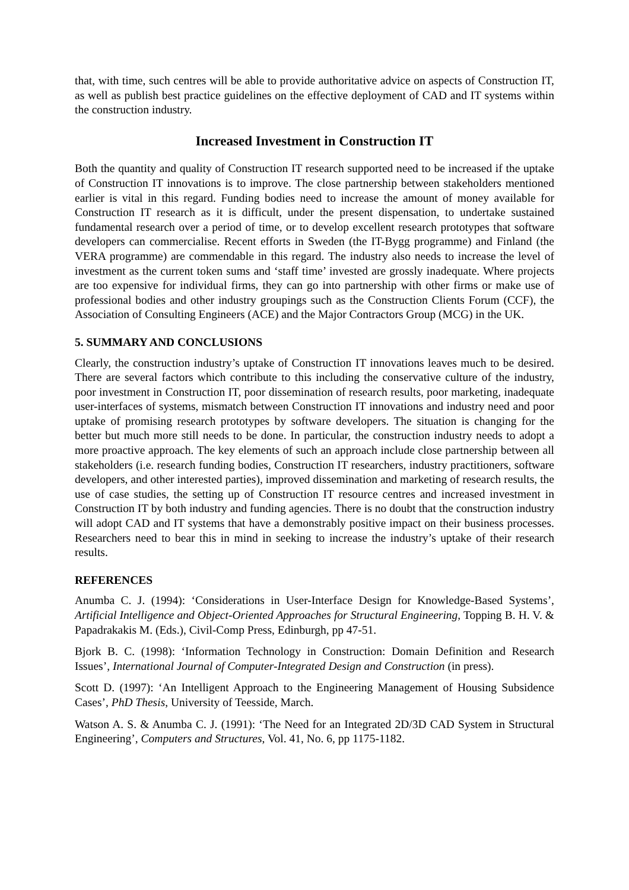that, with time, such centres will be able to provide authoritative advice on aspects of Construction IT, as well as publish best practice guidelines on the effective deployment of CAD and IT systems within the construction industry.
Increased Investment in Construction IT
Both the quantity and quality of Construction IT research supported need to be increased if the uptake of Construction IT innovations is to improve. The close partnership between stakeholders mentioned earlier is vital in this regard. Funding bodies need to increase the amount of money available for Construction IT research as it is difficult, under the present dispensation, to undertake sustained fundamental research over a period of time, or to develop excellent research prototypes that software developers can commercialise. Recent efforts in Sweden (the IT-Bygg programme) and Finland (the VERA programme) are commendable in this regard. The industry also needs to increase the level of investment as the current token sums and ‘staff time’ invested are grossly inadequate. Where projects are too expensive for individual firms, they can go into partnership with other firms or make use of professional bodies and other industry groupings such as the Construction Clients Forum (CCF), the Association of Consulting Engineers (ACE) and the Major Contractors Group (MCG) in the UK.
5. SUMMARY AND CONCLUSIONS
Clearly, the construction industry’s uptake of Construction IT innovations leaves much to be desired. There are several factors which contribute to this including the conservative culture of the industry, poor investment in Construction IT, poor dissemination of research results, poor marketing, inadequate user-interfaces of systems, mismatch between Construction IT innovations and industry need and poor uptake of promising research prototypes by software developers. The situation is changing for the better but much more still needs to be done. In particular, the construction industry needs to adopt a more proactive approach. The key elements of such an approach include close partnership between all stakeholders (i.e. research funding bodies, Construction IT researchers, industry practitioners, software developers, and other interested parties), improved dissemination and marketing of research results, the use of case studies, the setting up of Construction IT resource centres and increased investment in Construction IT by both industry and funding agencies. There is no doubt that the construction industry will adopt CAD and IT systems that have a demonstrably positive impact on their business processes. Researchers need to bear this in mind in seeking to increase the industry’s uptake of their research results.
REFERENCES
Anumba C. J. (1994): ‘Considerations in User-Interface Design for Knowledge-Based Systems’, Artificial Intelligence and Object-Oriented Approaches for Structural Engineering, Topping B. H. V. & Papadrakakis M. (Eds.), Civil-Comp Press, Edinburgh, pp 47-51.
Bjork B. C. (1998): ‘Information Technology in Construction: Domain Definition and Research Issues’, International Journal of Computer-Integrated Design and Construction (in press).
Scott D. (1997): ‘An Intelligent Approach to the Engineering Management of Housing Subsidence Cases’, PhD Thesis, University of Teesside, March.
Watson A. S. & Anumba C. J. (1991): ‘The Need for an Integrated 2D/3D CAD System in Structural Engineering’, Computers and Structures, Vol. 41, No. 6, pp 1175-1182.